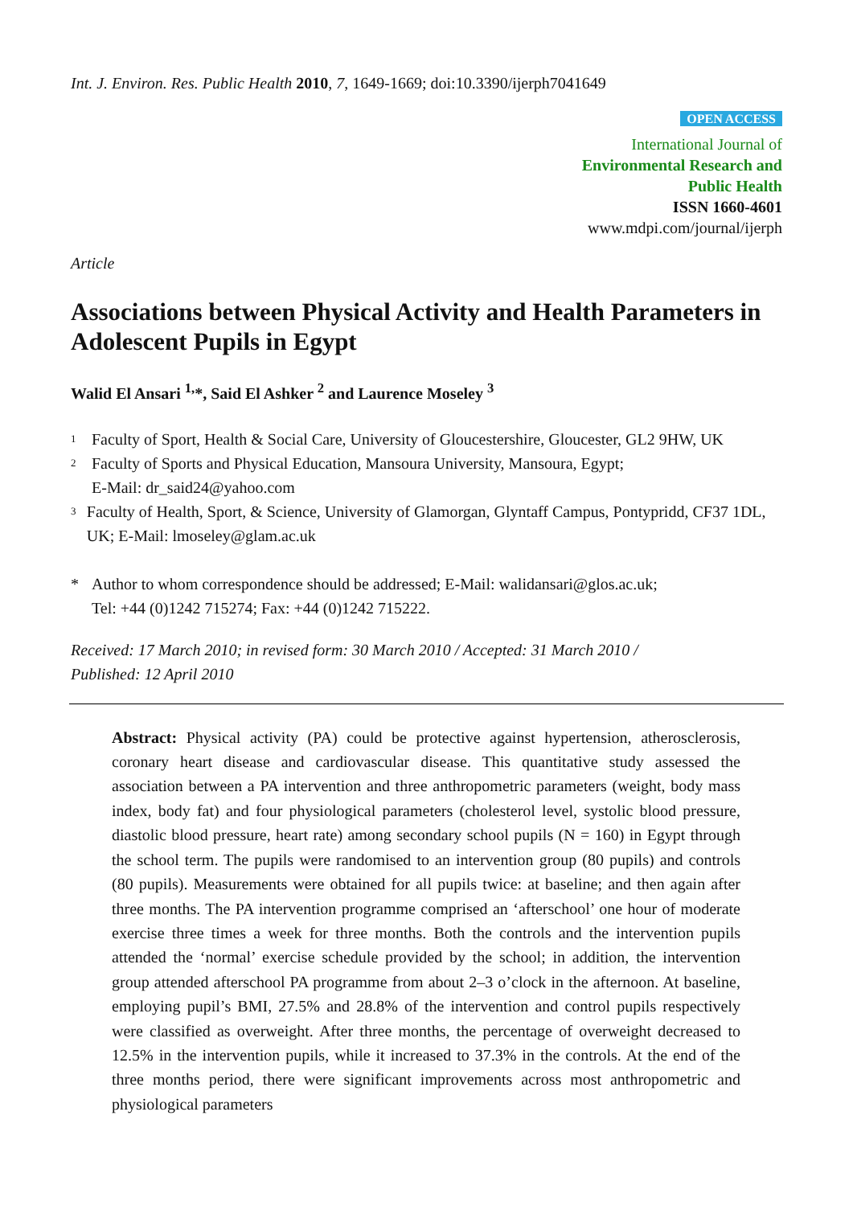Int. J. Environ. Res. Public Health 2010, 7, 1649-1669; doi:10.3390/ijerph7041649
OPEN ACCESS
International Journal of
Environmental Research and
Public Health
ISSN 1660-4601
www.mdpi.com/journal/ijerph
Article
Associations between Physical Activity and Health Parameters in Adolescent Pupils in Egypt
Walid El Ansari <sup>1,</sup>*, Said El Ashker <sup>2</sup> and Laurence Moseley <sup>3</sup>
1
Faculty of Sport, Health & Social Care, University of Gloucestershire, Gloucester, GL2 9HW, UK
2
Faculty of Sports and Physical Education, Mansoura University, Mansoura, Egypt;
E-Mail: dr_said24@yahoo.com
3
Faculty of Health, Sport, & Science, University of Glamorgan, Glyntaff Campus, Pontypridd, CF37 1DL, UK; E-Mail: lmoseley@glam.ac.uk
* Author to whom correspondence should be addressed; E-Mail: walidansari@glos.ac.uk;
Tel: +44 (0)1242 715274; Fax: +44 (0)1242 715222.
Received: 17 March 2010; in revised form: 30 March 2010 / Accepted: 31 March 2010 /
Published: 12 April 2010
Abstract: Physical activity (PA) could be protective against hypertension, atherosclerosis, coronary heart disease and cardiovascular disease. This quantitative study assessed the association between a PA intervention and three anthropometric parameters (weight, body mass index, body fat) and four physiological parameters (cholesterol level, systolic blood pressure, diastolic blood pressure, heart rate) among secondary school pupils (N = 160) in Egypt through the school term. The pupils were randomised to an intervention group (80 pupils) and controls (80 pupils). Measurements were obtained for all pupils twice: at baseline; and then again after three months. The PA intervention programme comprised an ‘afterschool’ one hour of moderate exercise three times a week for three months. Both the controls and the intervention pupils attended the ‘normal’ exercise schedule provided by the school; in addition, the intervention group attended afterschool PA programme from about 2–3 o’clock in the afternoon. At baseline, employing pupil’s BMI, 27.5% and 28.8% of the intervention and control pupils respectively were classified as overweight. After three months, the percentage of overweight decreased to 12.5% in the intervention pupils, while it increased to 37.3% in the controls. At the end of the three months period, there were significant improvements across most anthropometric and physiological parameters